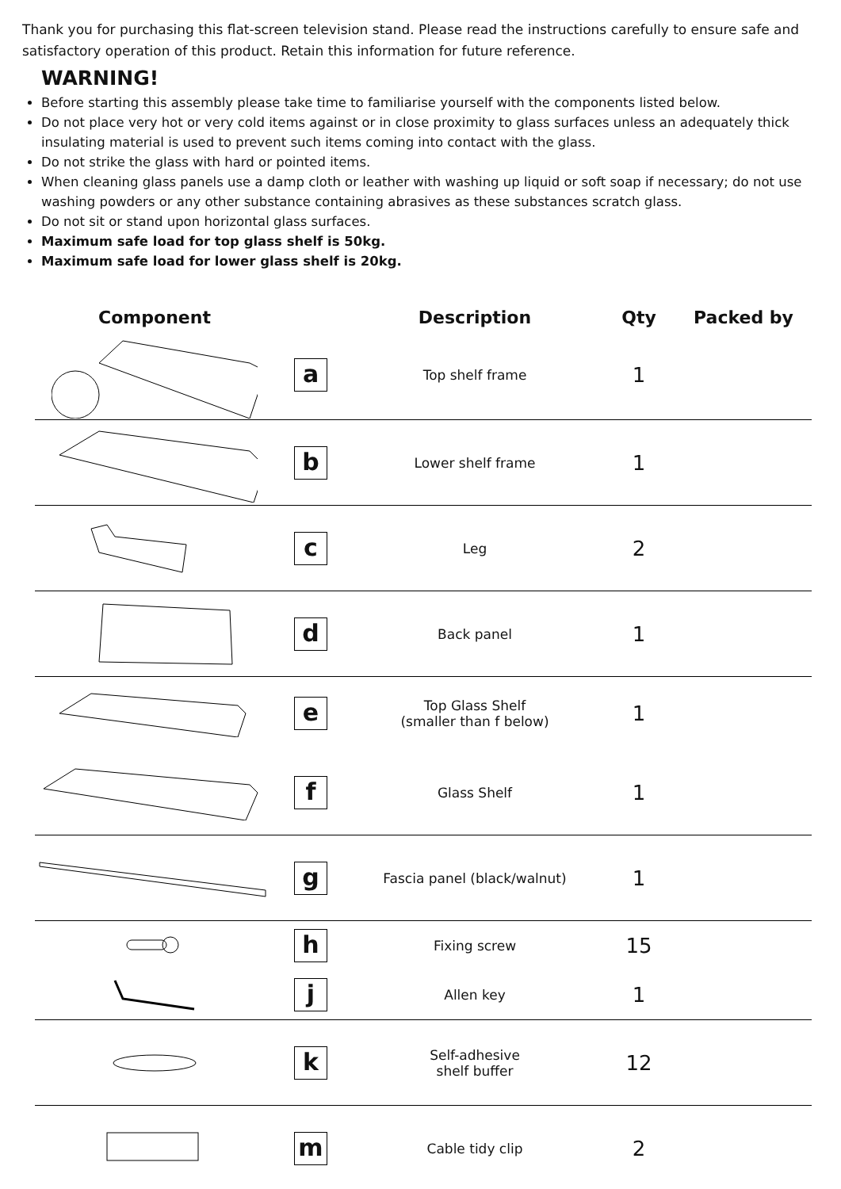Thank you for purchasing this flat-screen television stand. Please read the instructions carefully to ensure safe and satisfactory operation of this product. Retain this information for future reference.
WARNING!
Before starting this assembly please take time to familiarise yourself with the components listed below.
Do not place very hot or very cold items against or in close proximity to glass surfaces unless an adequately thick insulating material is used to prevent such items coming into contact with the glass.
Do not strike the glass with hard or pointed items.
When cleaning glass panels use a damp cloth or leather with washing up liquid or soft soap if necessary; do not use washing powders or any other substance containing abrasives as these substances scratch glass.
Do not sit or stand upon horizontal glass surfaces.
Maximum safe load for top glass shelf is 50kg.
Maximum safe load for lower glass shelf is 20kg.
| Component | | Description | Qty | Packed by |
| --- | --- | --- | --- | --- |
| | a | Top shelf frame | 1 | |
| | b | Lower shelf frame | 1 | |
| | c | Leg | 2 | |
| | d | Back panel | 1 | |
| | e | Top Glass Shelf (smaller than f below) | 1 | |
| | f | Glass Shelf | 1 | |
| | g | Fascia panel (black/walnut) | 1 | |
| | h | Fixing screw | 15 | |
| | j | Allen key | 1 | |
| | k | Self-adhesive shelf buffer | 12 | |
| | m | Cable tidy clip | 2 | |